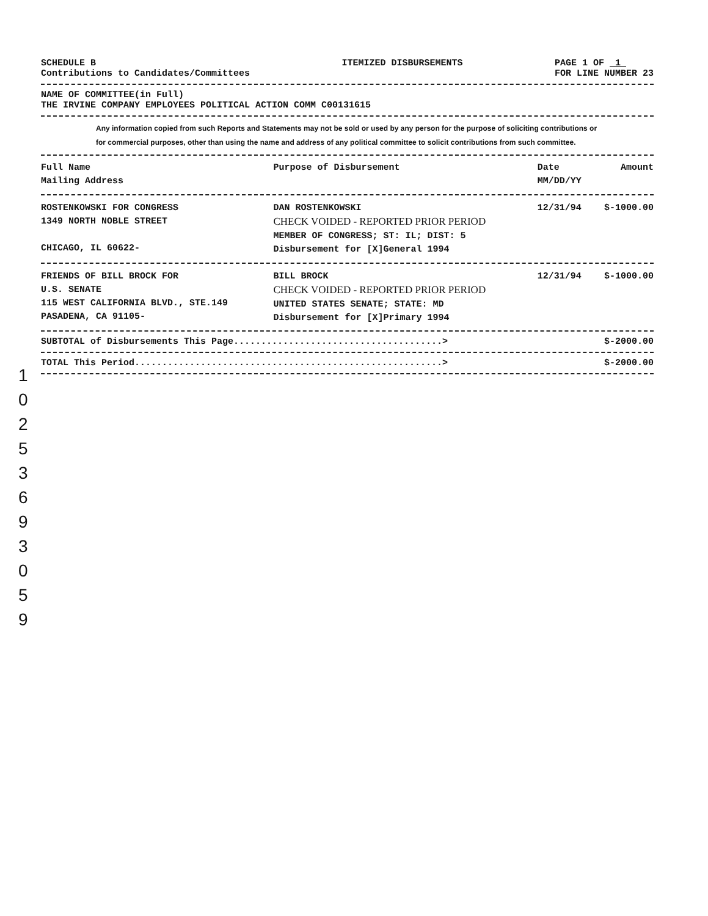SCHEDULE B
Contributions to Candidates/Committees ITEMIZED DISBURSEMENTS PAGE 1 OF 1
FOR LINE NUMBER 23
NAME OF COMMITTEE(in Full)
THE IRVINE COMPANY EMPLOYEES POLITICAL ACTION COMM C00131615
Any information copied from such Reports and Statements may not be sold or used by any person for the purpose of soliciting contributions or for commercial purposes, other than using the name and address of any political committee to solicit contributions from such committee.
| Full Name Mailing Address | Purpose of Disbursement | Date MM/DD/YY | Amount |
| ROSTENKOWSKI FOR CONGRESS 1349 NORTH NOBLE STREET CHICAGO, IL 60622- | DAN ROSTENKOWSKI CHECK VOIDED - REPORTED PRIOR PERIOD MEMBER OF CONGRESS; ST: IL; DIST: 5 Disbursement for [X]General 1994 | 12/31/94 | $-1000.00 |
| FRIENDS OF BILL BROCK FOR U.S. SENATE 115 WEST CALIFORNIA BLVD., STE.149 PASADENA, CA 91105- | BILL BROCK CHECK VOIDED - REPORTED PRIOR PERIOD UNITED STATES SENATE; STATE: MD Disbursement for [X]Primary 1994 | 12/31/94 | $-1000.00 |
SUBTOTAL of Disbursements This Page......................................> $-2000.00
TOTAL This Period........................................................> $-2000.00
1 0 2 5 3 6 9 3 0 5 9